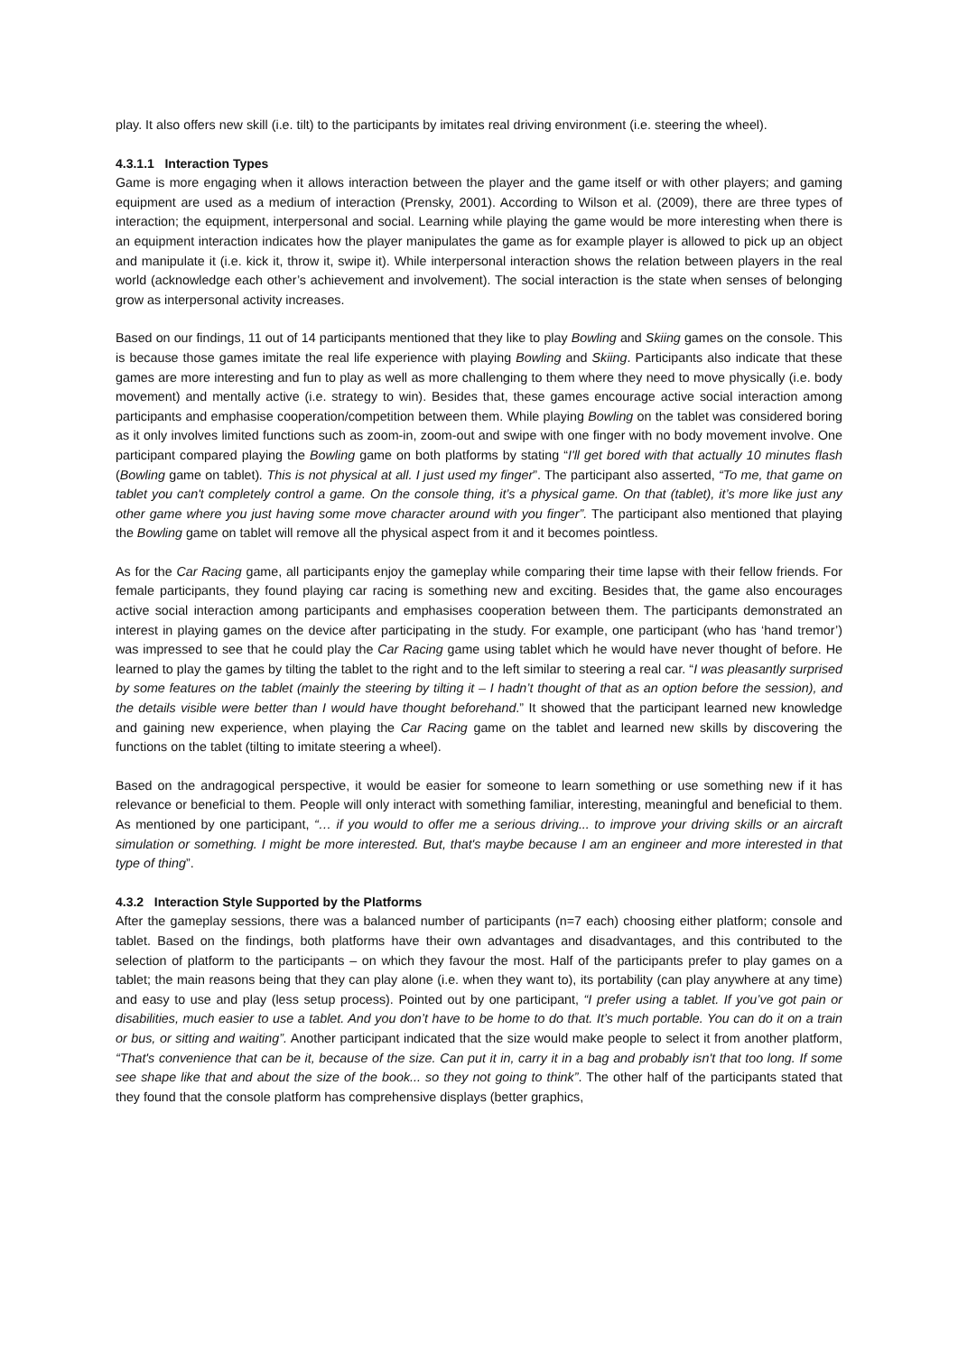play. It also offers new skill (i.e. tilt) to the participants by imitates real driving environment (i.e. steering the wheel).
4.3.1.1 Interaction Types
Game is more engaging when it allows interaction between the player and the game itself or with other players; and gaming equipment are used as a medium of interaction (Prensky, 2001). According to Wilson et al. (2009), there are three types of interaction; the equipment, interpersonal and social. Learning while playing the game would be more interesting when there is an equipment interaction indicates how the player manipulates the game as for example player is allowed to pick up an object and manipulate it (i.e. kick it, throw it, swipe it). While interpersonal interaction shows the relation between players in the real world (acknowledge each other’s achievement and involvement). The social interaction is the state when senses of belonging grow as interpersonal activity increases.
Based on our findings, 11 out of 14 participants mentioned that they like to play Bowling and Skiing games on the console. This is because those games imitate the real life experience with playing Bowling and Skiing. Participants also indicate that these games are more interesting and fun to play as well as more challenging to them where they need to move physically (i.e. body movement) and mentally active (i.e. strategy to win). Besides that, these games encourage active social interaction among participants and emphasise cooperation/competition between them. While playing Bowling on the tablet was considered boring as it only involves limited functions such as zoom-in, zoom-out and swipe with one finger with no body movement involve. One participant compared playing the Bowling game on both platforms by stating “I'll get bored with that actually 10 minutes flash (Bowling game on tablet). This is not physical at all. I just used my finger”. The participant also asserted, “To me, that game on tablet you can't completely control a game. On the console thing, it’s a physical game. On that (tablet), it’s more like just any other game where you just having some move character around with you finger”. The participant also mentioned that playing the Bowling game on tablet will remove all the physical aspect from it and it becomes pointless.
As for the Car Racing game, all participants enjoy the gameplay while comparing their time lapse with their fellow friends. For female participants, they found playing car racing is something new and exciting. Besides that, the game also encourages active social interaction among participants and emphasises cooperation between them. The participants demonstrated an interest in playing games on the device after participating in the study. For example, one participant (who has ‘hand tremor’) was impressed to see that he could play the Car Racing game using tablet which he would have never thought of before. He learned to play the games by tilting the tablet to the right and to the left similar to steering a real car. “I was pleasantly surprised by some features on the tablet (mainly the steering by tilting it – I hadn’t thought of that as an option before the session), and the details visible were better than I would have thought beforehand.” It showed that the participant learned new knowledge and gaining new experience, when playing the Car Racing game on the tablet and learned new skills by discovering the functions on the tablet (tilting to imitate steering a wheel).
Based on the andragogical perspective, it would be easier for someone to learn something or use something new if it has relevance or beneficial to them. People will only interact with something familiar, interesting, meaningful and beneficial to them. As mentioned by one participant, “… if you would to offer me a serious driving... to improve your driving skills or an aircraft simulation or something. I might be more interested. But, that's maybe because I am an engineer and more interested in that type of thing”.
4.3.2 Interaction Style Supported by the Platforms
After the gameplay sessions, there was a balanced number of participants (n=7 each) choosing either platform; console and tablet. Based on the findings, both platforms have their own advantages and disadvantages, and this contributed to the selection of platform to the participants – on which they favour the most. Half of the participants prefer to play games on a tablet; the main reasons being that they can play alone (i.e. when they want to), its portability (can play anywhere at any time) and easy to use and play (less setup process). Pointed out by one participant, “I prefer using a tablet. If you’ve got pain or disabilities, much easier to use a tablet. And you don’t have to be home to do that. It’s much portable. You can do it on a train or bus, or sitting and waiting”. Another participant indicated that the size would make people to select it from another platform, “That's convenience that can be it, because of the size. Can put it in, carry it in a bag and probably isn't that too long. If some see shape like that and about the size of the book... so they not going to think”. The other half of the participants stated that they found that the console platform has comprehensive displays (better graphics,